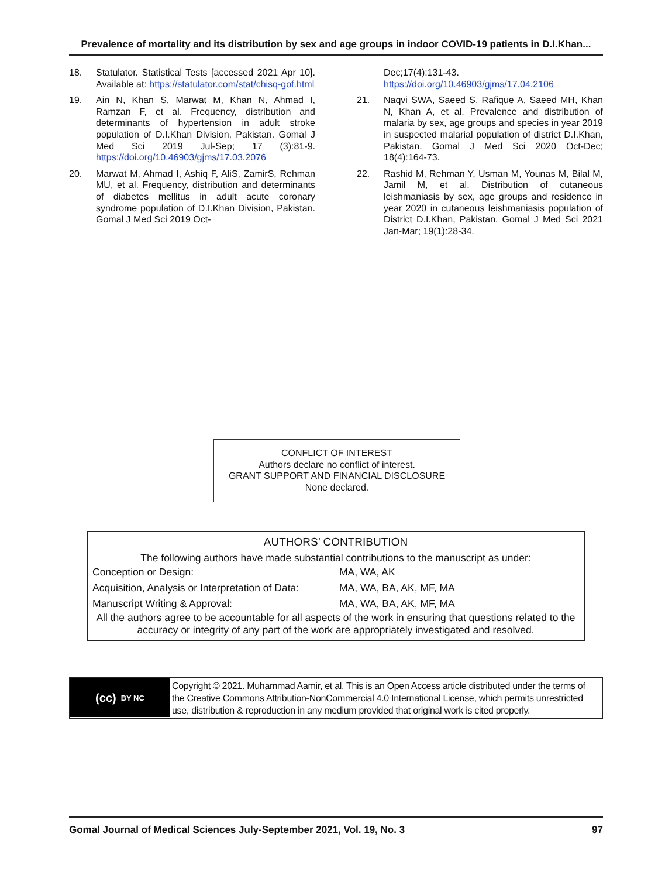Prevalence of mortality and its distribution by sex and age groups in indoor COVID-19 patients in D.I.Khan...
18. Statulator. Statistical Tests [accessed 2021 Apr 10]. Available at: https://statulator.com/stat/chisq-gof.html
19. Ain N, Khan S, Marwat M, Khan N, Ahmad I, Ramzan F, et al. Frequency, distribution and determinants of hypertension in adult stroke population of D.I.Khan Division, Pakistan. Gomal J Med Sci 2019 Jul-Sep; 17 (3):81-9. https://doi.org/10.46903/gjms/17.03.2076
20. Marwat M, Ahmad I, Ashiq F, AliS, ZamirS, Rehman MU, et al. Frequency, distribution and determinants of diabetes mellitus in adult acute coronary syndrome population of D.I.Khan Division, Pakistan. Gomal J Med Sci 2019 Oct-
Dec;17(4):131-43. https://doi.org/10.46903/gjms/17.04.2106
21. Naqvi SWA, Saeed S, Rafique A, Saeed MH, Khan N, Khan A, et al. Prevalence and distribution of malaria by sex, age groups and species in year 2019 in suspected malarial population of district D.I.Khan, Pakistan. Gomal J Med Sci 2020 Oct-Dec; 18(4):164-73.
22. Rashid M, Rehman Y, Usman M, Younas M, Bilal M, Jamil M, et al. Distribution of cutaneous leishmaniasis by sex, age groups and residence in year 2020 in cutaneous leishmaniasis population of District D.I.Khan, Pakistan. Gomal J Med Sci 2021 Jan-Mar; 19(1):28-34.
CONFLICT OF INTEREST
Authors declare no conflict of interest.
GRANT SUPPORT AND FINANCIAL DISCLOSURE
None declared.
AUTHORS’ CONTRIBUTION
The following authors have made substantial contributions to the manuscript as under:
| Conception or Design: | MA, WA, AK |
| Acquisition, Analysis or Interpretation of Data: | MA, WA, BA, AK, MF, MA |
| Manuscript Writing & Approval: | MA, WA, BA, AK, MF, MA |
All the authors agree to be accountable for all aspects of the work in ensuring that questions related to the accuracy or integrity of any part of the work are appropriately investigated and resolved.
(cc) BY NC
Copyright © 2021. Muhammad Aamir, et al. This is an Open Access article distributed under the terms of the Creative Commons Attribution-NonCommercial 4.0 International License, which permits unrestricted use, distribution & reproduction in any medium provided that original work is cited properly.
Gomal Journal of Medical Sciences July-September 2021, Vol. 19, No. 3 97